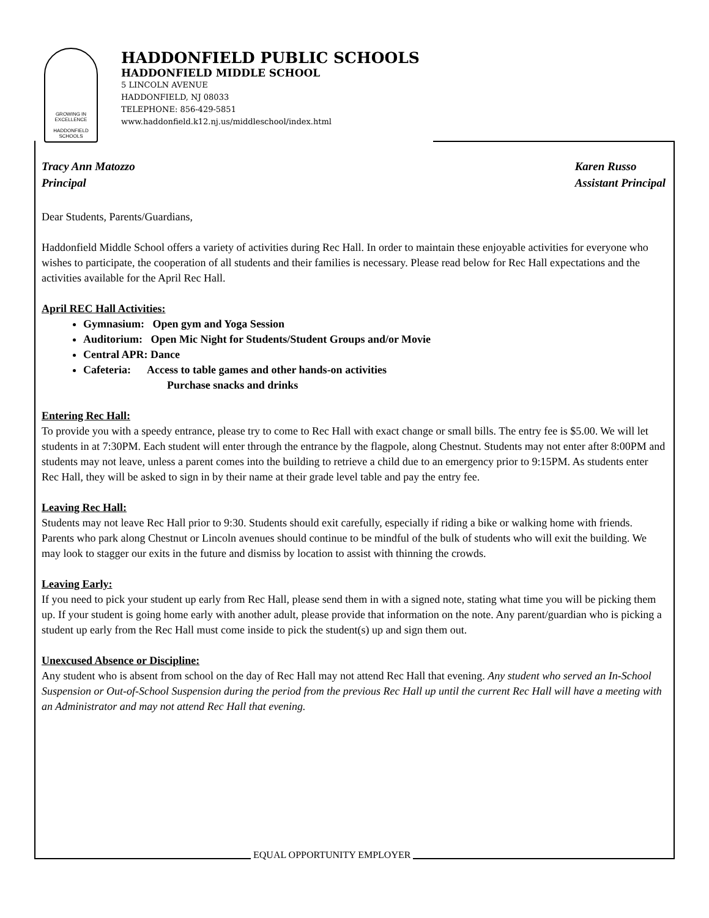GROWING IN EXCELLENCE
HADDONFIELD
SCHOOLS
HADDONFIELD PUBLIC SCHOOLS
HADDONFIELD MIDDLE SCHOOL
5 LINCOLN AVENUE
HADDONFIELD, NJ 08033
TELEPHONE: 856-429-5851
www.haddonfield.k12.nj.us/middleschool/index.html
Tracy Ann Matozzo
Principal
Karen Russo
Assistant Principal
Dear Students, Parents/Guardians,
Haddonfield Middle School offers a variety of activities during Rec Hall. In order to maintain these enjoyable activities for everyone who wishes to participate, the cooperation of all students and their families is necessary. Please read below for Rec Hall expectations and the activities available for the April Rec Hall.
April REC Hall Activities:
Gymnasium: Open gym and Yoga Session
Auditorium: Open Mic Night for Students/Student Groups and/or Movie
Central APR: Dance
Cafeteria: Access to table games and other hands-on activities
Purchase snacks and drinks
Entering Rec Hall:
To provide you with a speedy entrance, please try to come to Rec Hall with exact change or small bills. The entry fee is $5.00. We will let students in at 7:30PM. Each student will enter through the entrance by the flagpole, along Chestnut. Students may not enter after 8:00PM and students may not leave, unless a parent comes into the building to retrieve a child due to an emergency prior to 9:15PM. As students enter Rec Hall, they will be asked to sign in by their name at their grade level table and pay the entry fee.
Leaving Rec Hall:
Students may not leave Rec Hall prior to 9:30. Students should exit carefully, especially if riding a bike or walking home with friends. Parents who park along Chestnut or Lincoln avenues should continue to be mindful of the bulk of students who will exit the building. We may look to stagger our exits in the future and dismiss by location to assist with thinning the crowds.
Leaving Early:
If you need to pick your student up early from Rec Hall, please send them in with a signed note, stating what time you will be picking them up. If your student is going home early with another adult, please provide that information on the note. Any parent/guardian who is picking a student up early from the Rec Hall must come inside to pick the student(s) up and sign them out.
Unexcused Absence or Discipline:
Any student who is absent from school on the day of Rec Hall may not attend Rec Hall that evening. Any student who served an In-School Suspension or Out-of-School Suspension during the period from the previous Rec Hall up until the current Rec Hall will have a meeting with an Administrator and may not attend Rec Hall that evening.
EQUAL OPPORTUNITY EMPLOYER